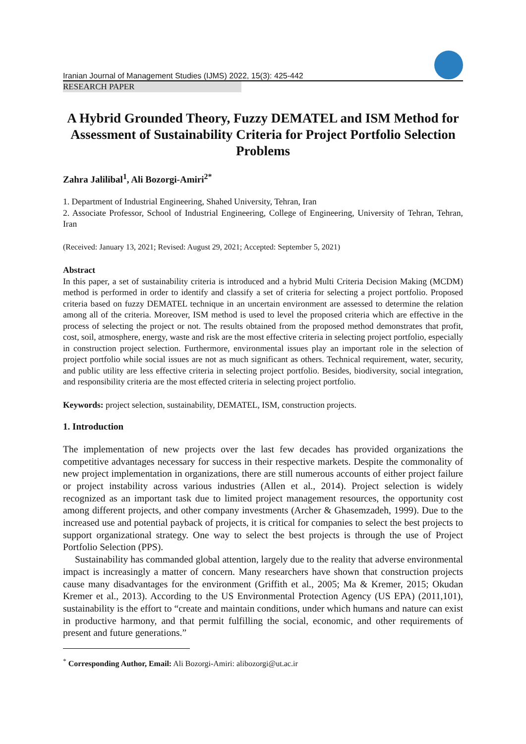Iranian Journal of Management Studies (IJMS) 2022, 15(3): 425-442
RESEARCH PAPER
A Hybrid Grounded Theory, Fuzzy DEMATEL and ISM Method for Assessment of Sustainability Criteria for Project Portfolio Selection Problems
Zahra Jalilibal<sup>1</sup>, Ali Bozorgi-Amiri<sup>2*</sup>
1. Department of Industrial Engineering, Shahed University, Tehran, Iran
2. Associate Professor, School of Industrial Engineering, College of Engineering, University of Tehran, Tehran, Iran
(Received: January 13, 2021; Revised: August 29, 2021; Accepted: September 5, 2021)
Abstract
In this paper, a set of sustainability criteria is introduced and a hybrid Multi Criteria Decision Making (MCDM) method is performed in order to identify and classify a set of criteria for selecting a project portfolio. Proposed criteria based on fuzzy DEMATEL technique in an uncertain environment are assessed to determine the relation among all of the criteria. Moreover, ISM method is used to level the proposed criteria which are effective in the process of selecting the project or not. The results obtained from the proposed method demonstrates that profit, cost, soil, atmosphere, energy, waste and risk are the most effective criteria in selecting project portfolio, especially in construction project selection. Furthermore, environmental issues play an important role in the selection of project portfolio while social issues are not as much significant as others. Technical requirement, water, security, and public utility are less effective criteria in selecting project portfolio. Besides, biodiversity, social integration, and responsibility criteria are the most effected criteria in selecting project portfolio.
Keywords: project selection, sustainability, DEMATEL, ISM, construction projects.
1. Introduction
The implementation of new projects over the last few decades has provided organizations the competitive advantages necessary for success in their respective markets. Despite the commonality of new project implementation in organizations, there are still numerous accounts of either project failure or project instability across various industries (Allen et al., 2014). Project selection is widely recognized as an important task due to limited project management resources, the opportunity cost among different projects, and other company investments (Archer & Ghasemzadeh, 1999). Due to the increased use and potential payback of projects, it is critical for companies to select the best projects to support organizational strategy. One way to select the best projects is through the use of Project Portfolio Selection (PPS).
Sustainability has commanded global attention, largely due to the reality that adverse environmental impact is increasingly a matter of concern. Many researchers have shown that construction projects cause many disadvantages for the environment (Griffith et al., 2005; Ma & Kremer, 2015; Okudan Kremer et al., 2013). According to the US Environmental Protection Agency (US EPA) (2011,101), sustainability is the effort to “create and maintain conditions, under which humans and nature can exist in productive harmony, and that permit fulfilling the social, economic, and other requirements of present and future generations.”
<sup>*</sup> Corresponding Author, Email: Ali Bozorgi-Amiri: alibozorgi@ut.ac.ir